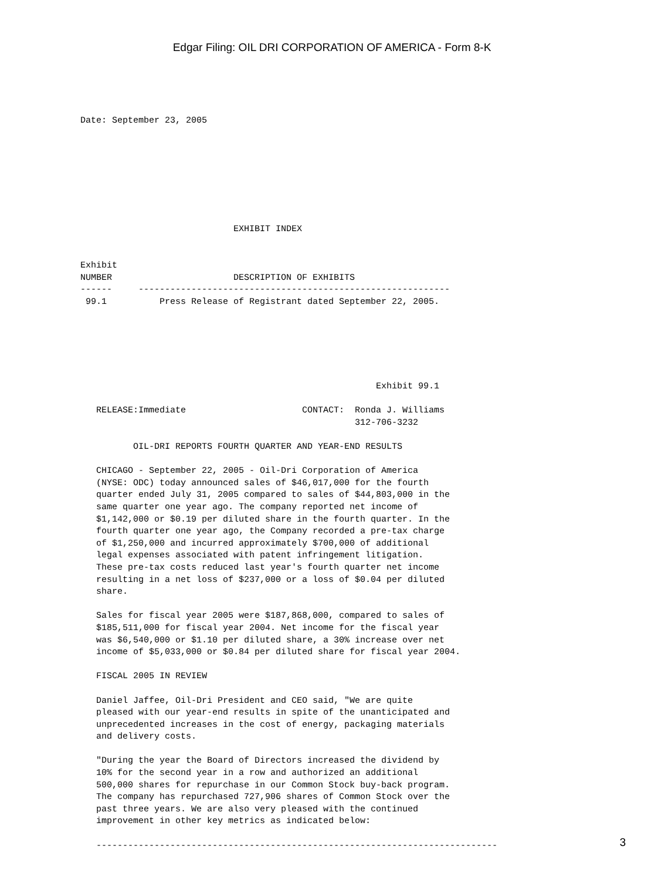Edgar Filing: OIL DRI CORPORATION OF AMERICA - Form 8-K
Date: September 23, 2005








                             EXHIBIT INDEX


Exhibit
NUMBER                       DESCRIPTION OF EXHIBITS
------     -----------------------------------------------------------
 99.1          Press Release of Registrant dated September 22, 2005.






                                                        Exhibit 99.1

   RELEASE:Immediate                      CONTACT:  Ronda J. Williams
                                                    312-706-3232

          OIL-DRI REPORTS FOURTH QUARTER AND YEAR-END RESULTS

   CHICAGO - September 22, 2005 - Oil-Dri Corporation of America
   (NYSE: ODC) today announced sales of $46,017,000 for the fourth
   quarter ended July 31, 2005 compared to sales of $44,803,000 in the
   same quarter one year ago. The company reported net income of
   $1,142,000 or $0.19 per diluted share in the fourth quarter. In the
   fourth quarter one year ago, the Company recorded a pre-tax charge
   of $1,250,000 and incurred approximately $700,000 of additional
   legal expenses associated with patent infringement litigation.
   These pre-tax costs reduced last year's fourth quarter net income
   resulting in a net loss of $237,000 or a loss of $0.04 per diluted
   share.

   Sales for fiscal year 2005 were $187,868,000, compared to sales of
   $185,511,000 for fiscal year 2004. Net income for the fiscal year
   was $6,540,000 or $1.10 per diluted share, a 30% increase over net
   income of $5,033,000 or $0.84 per diluted share for fiscal year 2004.

   FISCAL 2005 IN REVIEW

   Daniel Jaffee, Oil-Dri President and CEO said, "We are quite
   pleased with our year-end results in spite of the unanticipated and
   unprecedented increases in the cost of energy, packaging materials
   and delivery costs.

   "During the year the Board of Directors increased the dividend by
   10% for the second year in a row and authorized an additional
   500,000 shares for repurchase in our Common Stock buy-back program.
   The company has repurchased 727,906 shares of Common Stock over the
   past three years. We are also very pleased with the continued
   improvement in other key metrics as indicated below:

   ----------------------------------------------------------------------------
3